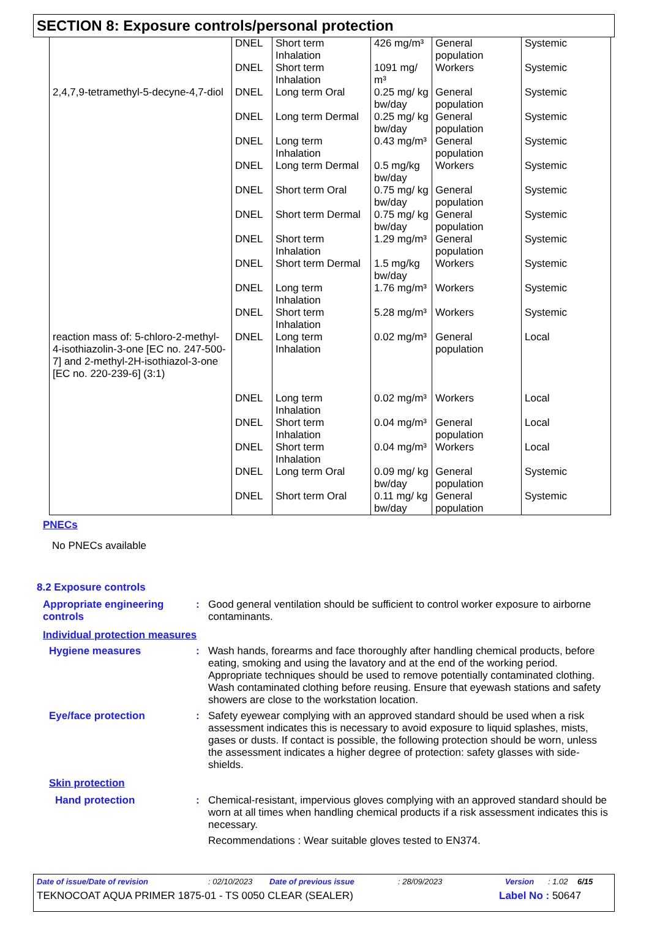SECTION 8: Exposure controls/personal protection
| | DNEL | Short term Inhalation | 426 mg/m³ | General population | Systemic |
| | DNEL | Short term Inhalation | 1091 mg/ m³ | Workers | Systemic |
| 2,4,7,9-tetramethyl-5-decyne-4,7-diol | DNEL | Long term Oral | 0.25 mg/ kg bw/day | General population | Systemic |
| | DNEL | Long term Dermal | 0.25 mg/ kg bw/day | General population | Systemic |
| | DNEL | Long term Inhalation | 0.43 mg/m³ | General population | Systemic |
| | DNEL | Long term Dermal | 0.5 mg/kg bw/day | Workers | Systemic |
| | DNEL | Short term Oral | 0.75 mg/ kg bw/day | General population | Systemic |
| | DNEL | Short term Dermal | 0.75 mg/ kg bw/day | General population | Systemic |
| | DNEL | Short term Inhalation | 1.29 mg/m³ | General population | Systemic |
| | DNEL | Short term Dermal | 1.5 mg/kg bw/day | Workers | Systemic |
| | DNEL | Long term Inhalation | 1.76 mg/m³ | Workers | Systemic |
| | DNEL | Short term Inhalation | 5.28 mg/m³ | Workers | Systemic |
| reaction mass of: 5-chloro-2-methyl-4-isothiazolin-3-one [EC no. 247-500-7] and 2-methyl-2H-isothiazol-3-one [EC no. 220-239-6] (3:1) | DNEL | Long term Inhalation | 0.02 mg/m³ | General population | Local |
| | DNEL | Long term Inhalation | 0.02 mg/m³ | Workers | Local |
| | DNEL | Short term Inhalation | 0.04 mg/m³ | General population | Local |
| | DNEL | Short term Inhalation | 0.04 mg/m³ | Workers | Local |
| | DNEL | Long term Oral | 0.09 mg/ kg bw/day | General population | Systemic |
| | DNEL | Short term Oral | 0.11 mg/ kg bw/day | General population | Systemic |
PNECs
No PNECs available
8.2 Exposure controls
Appropriate engineering controls
: Good general ventilation should be sufficient to control worker exposure to airborne contaminants.
Individual protection measures
Hygiene measures : Wash hands, forearms and face thoroughly after handling chemical products, before eating, smoking and using the lavatory and at the end of the working period. Appropriate techniques should be used to remove potentially contaminated clothing. Wash contaminated clothing before reusing. Ensure that eyewash stations and safety showers are close to the workstation location.
Eye/face protection : Safety eyewear complying with an approved standard should be used when a risk assessment indicates this is necessary to avoid exposure to liquid splashes, mists, gases or dusts. If contact is possible, the following protection should be worn, unless the assessment indicates a higher degree of protection: safety glasses with side-shields.
Skin protection
Hand protection : Chemical-resistant, impervious gloves complying with an approved standard should be worn at all times when handling chemical products if a risk assessment indicates this is necessary.
Recommendations : Wear suitable gloves tested to EN374.
Date of issue/Date of revision: 02/10/2023 Date of previous issue: 28/09/2023 Version: 1.02 6/15
TEKNOCOAT AQUA PRIMER 1875-01 - TS 0050 CLEAR (SEALER) Label No : 50647